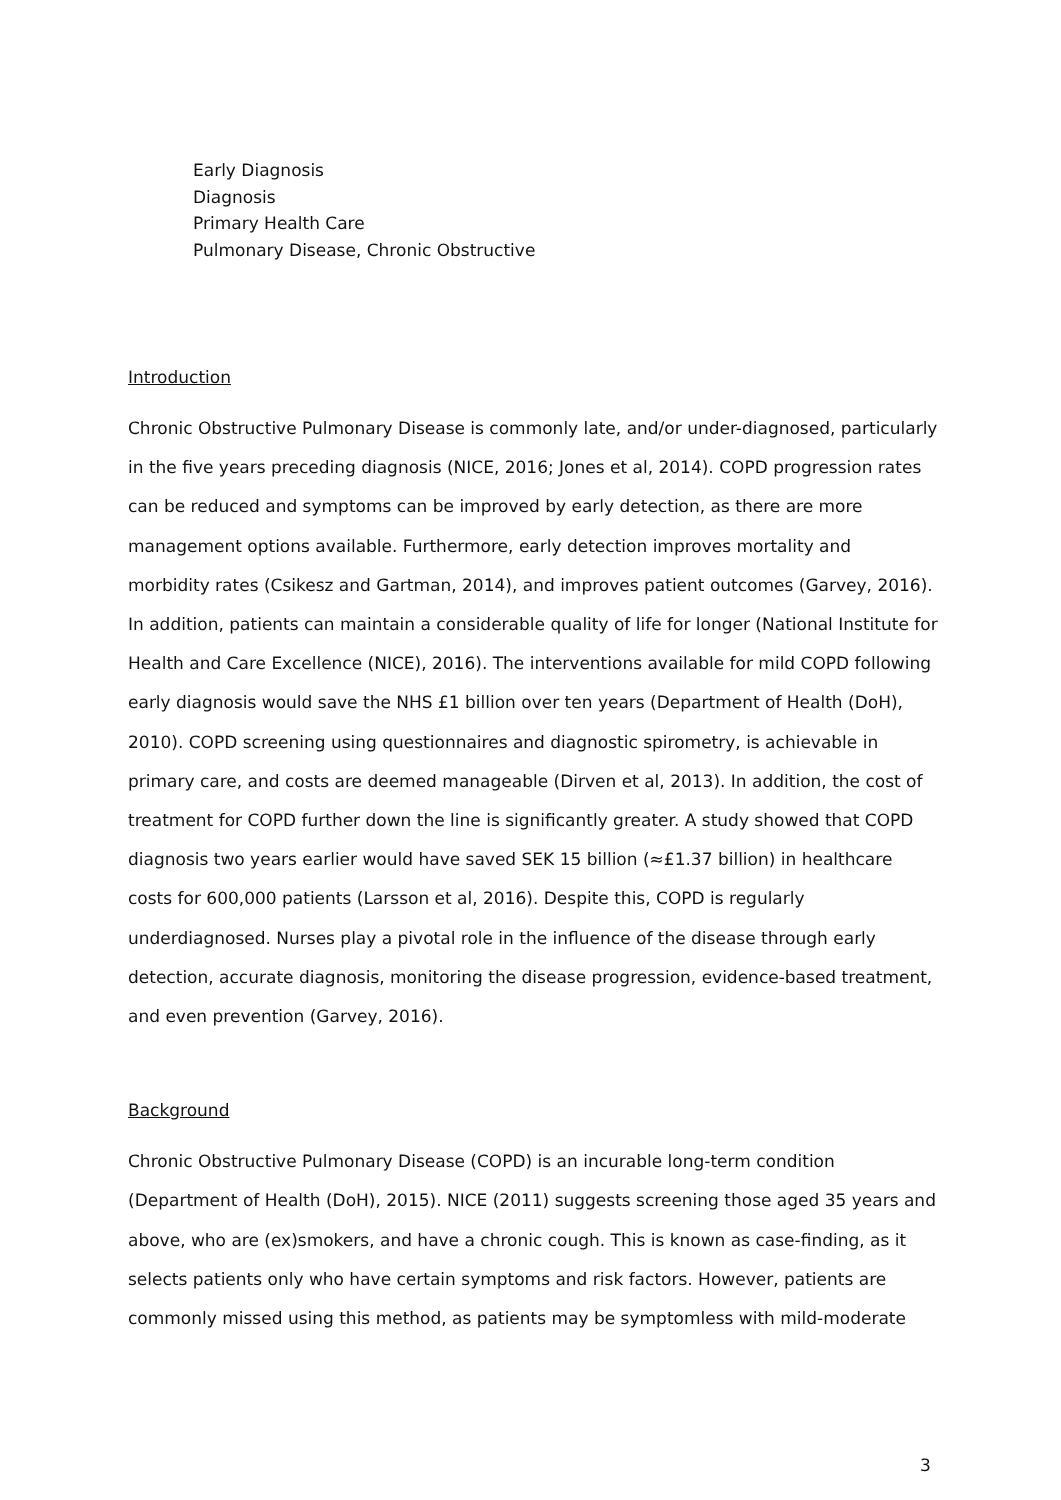Early Diagnosis
Diagnosis
Primary Health Care
Pulmonary Disease, Chronic Obstructive
Introduction
Chronic Obstructive Pulmonary Disease is commonly late, and/or under-diagnosed, particularly in the five years preceding diagnosis (NICE, 2016; Jones et al, 2014). COPD progression rates can be reduced and symptoms can be improved by early detection, as there are more management options available. Furthermore, early detection improves mortality and morbidity rates (Csikesz and Gartman, 2014), and improves patient outcomes (Garvey, 2016). In addition, patients can maintain a considerable quality of life for longer (National Institute for Health and Care Excellence (NICE), 2016). The interventions available for mild COPD following early diagnosis would save the NHS £1 billion over ten years (Department of Health (DoH), 2010). COPD screening using questionnaires and diagnostic spirometry, is achievable in primary care, and costs are deemed manageable (Dirven et al, 2013). In addition, the cost of treatment for COPD further down the line is significantly greater. A study showed that COPD diagnosis two years earlier would have saved SEK 15 billion (≈£1.37 billion) in healthcare costs for 600,000 patients (Larsson et al, 2016). Despite this, COPD is regularly underdiagnosed. Nurses play a pivotal role in the influence of the disease through early detection, accurate diagnosis, monitoring the disease progression, evidence-based treatment, and even prevention (Garvey, 2016).
Background
Chronic Obstructive Pulmonary Disease (COPD) is an incurable long-term condition (Department of Health (DoH), 2015). NICE (2011) suggests screening those aged 35 years and above, who are (ex)smokers, and have a chronic cough. This is known as case-finding, as it selects patients only who have certain symptoms and risk factors. However, patients are commonly missed using this method, as patients may be symptomless with mild-moderate
3